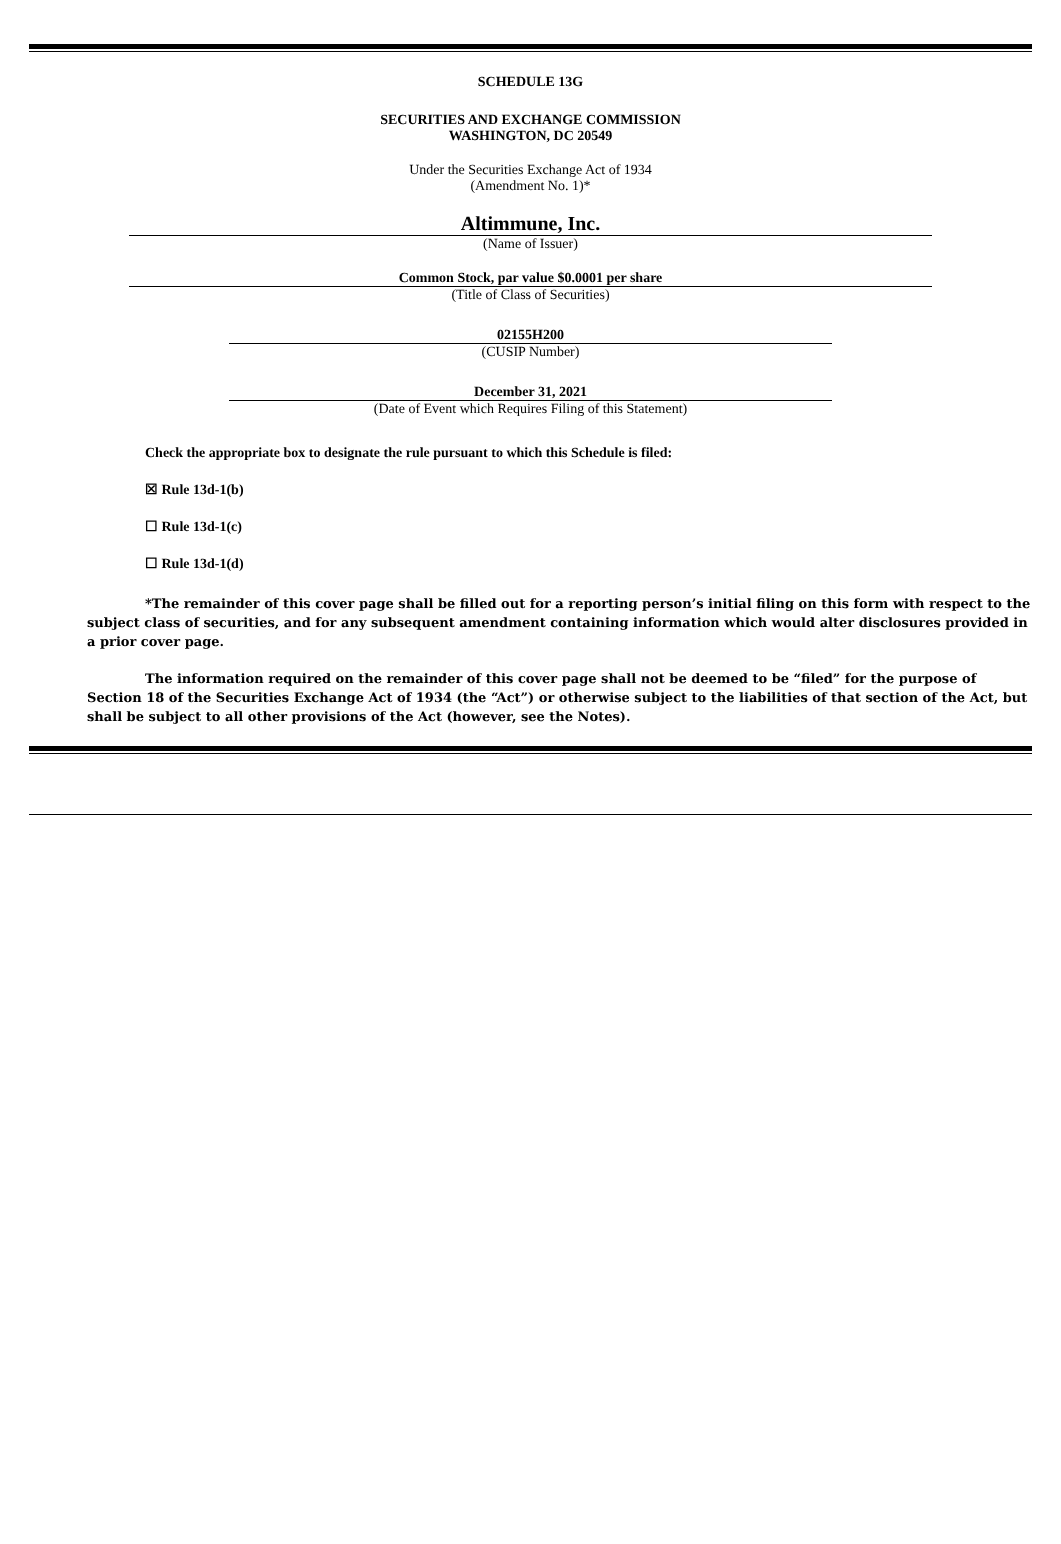SCHEDULE 13G
SECURITIES AND EXCHANGE COMMISSION
WASHINGTON, DC 20549
Under the Securities Exchange Act of 1934
(Amendment No. 1)*
Altimmune, Inc.
(Name of Issuer)
Common Stock, par value $0.0001 per share
(Title of Class of Securities)
02155H200
(CUSIP Number)
December 31, 2021
(Date of Event which Requires Filing of this Statement)
Check the appropriate box to designate the rule pursuant to which this Schedule is filed:
☒ Rule 13d-1(b)
☐ Rule 13d-1(c)
☐ Rule 13d-1(d)
*The remainder of this cover page shall be filled out for a reporting person’s initial filing on this form with respect to the subject class of securities, and for any subsequent amendment containing information which would alter disclosures provided in a prior cover page.
The information required on the remainder of this cover page shall not be deemed to be “filed” for the purpose of Section 18 of the Securities Exchange Act of 1934 (the “Act”) or otherwise subject to the liabilities of that section of the Act, but shall be subject to all other provisions of the Act (however, see the Notes).